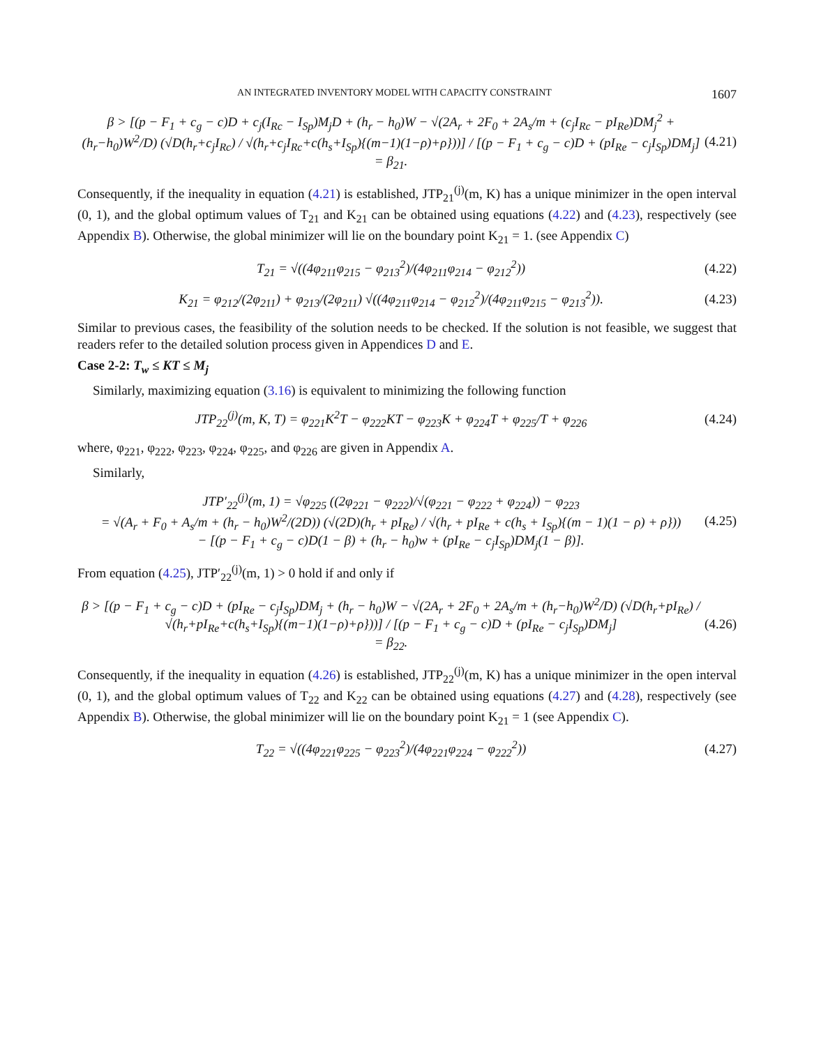AN INTEGRATED INVENTORY MODEL WITH CAPACITY CONSTRAINT 1607
β > [(p − F<sub>1</sub> + c<sub>g</sub> − c)D + c<sub>j</sub>(I<sub>Rc</sub> − I<sub>Sp</sub>)M<sub>j</sub>D + (h<sub>r</sub> − h<sub>0</sub>)W − √(2A<sub>r</sub> + 2F<sub>0</sub> + 2A<sub>s</sub>/m + (c<sub>j</sub>I<sub>Rc</sub> − pI<sub>Re</sub>)DM<sub>j</sub><sup>2</sup> + (h<sub>r</sub>−h<sub>0</sub>)W<sup>2</sup>/D) (√D(h<sub>r</sub>+c<sub>j</sub>I<sub>Rc</sub>) / √(h<sub>r</sub>+c<sub>j</sub>I<sub>Rc</sub>+c(h<sub>s</sub>+I<sub>Sp</sub>){(m−1)(1−ρ)+ρ}))] / [(p − F<sub>1</sub> + c<sub>g</sub> − c)D + (pI<sub>Re</sub> − c<sub>j</sub>I<sub>Sp</sub>)DM<sub>j</sub>]
= β<sub>21</sub>.
(4.21)
Consequently, if the inequality in equation (4.21) is established, JTP<sub>21</sub><sup>(j)</sup>(m, K) has a unique minimizer in the open interval (0, 1), and the global optimum values of T<sub>21</sub> and K<sub>21</sub> can be obtained using equations (4.22) and (4.23), respectively (see Appendix B). Otherwise, the global minimizer will lie on the boundary point K<sub>21</sub> = 1. (see Appendix C)
T<sub>21</sub> = √((4φ<sub>211</sub>φ<sub>215</sub> − φ<sub>213</sub><sup>2</sup>)/(4φ<sub>211</sub>φ<sub>214</sub> − φ<sub>212</sub><sup>2</sup>))
(4.22)
K<sub>21</sub> = φ<sub>212</sub>/(2φ<sub>211</sub>) + φ<sub>213</sub>/(2φ<sub>211</sub>) √((4φ<sub>211</sub>φ<sub>214</sub> − φ<sub>212</sub><sup>2</sup>)/(4φ<sub>211</sub>φ<sub>215</sub> − φ<sub>213</sub><sup>2</sup>)).
(4.23)
Similar to previous cases, the feasibility of the solution needs to be checked. If the solution is not feasible, we suggest that readers refer to the detailed solution process given in Appendices D and E.
Case 2-2: T<sub>w</sub> ≤ KT ≤ M<sub>j</sub>
Similarly, maximizing equation (3.16) is equivalent to minimizing the following function
JTP<sub>22</sub><sup>(j)</sup>(m, K, T) = φ<sub>221</sub>K<sup>2</sup>T − φ<sub>222</sub>KT − φ<sub>223</sub>K + φ<sub>224</sub>T + φ<sub>225</sub>/T + φ<sub>226</sub>
(4.24)
where, φ<sub>221</sub>, φ<sub>222</sub>, φ<sub>223</sub>, φ<sub>224</sub>, φ<sub>225</sub>, and φ<sub>226</sub> are given in Appendix A.
Similarly,
JTP′<sub>22</sub><sup>(j)</sup>(m, 1) = √φ<sub>225</sub> ((2φ<sub>221</sub> − φ<sub>222</sub>)/√(φ<sub>221</sub> − φ<sub>222</sub> + φ<sub>224</sub>)) − φ<sub>223</sub>
= √(A<sub>r</sub> + F<sub>0</sub> + A<sub>s</sub>/m + (h<sub>r</sub> − h<sub>0</sub>)W<sup>2</sup>/(2D)) (√(2D)(h<sub>r</sub> + pI<sub>Re</sub>) / √(h<sub>r</sub> + pI<sub>Re</sub> + c(h<sub>s</sub> + I<sub>Sp</sub>){(m − 1)(1 − ρ) + ρ}))
− [(p − F<sub>1</sub> + c<sub>g</sub> − c)D(1 − β) + (h<sub>r</sub> − h<sub>0</sub>)w + (pI<sub>Re</sub> − c<sub>j</sub>I<sub>Sp</sub>)DM<sub>j</sub>(1 − β)].
(4.25)
From equation (4.25), JTP′<sub>22</sub><sup>(j)</sup>(m, 1) > 0 hold if and only if
β > [(p − F<sub>1</sub> + c<sub>g</sub> − c)D + (pI<sub>Re</sub> − c<sub>j</sub>I<sub>Sp</sub>)DM<sub>j</sub> + (h<sub>r</sub> − h<sub>0</sub>)W − √(2A<sub>r</sub> + 2F<sub>0</sub> + 2A<sub>s</sub>/m + (h<sub>r</sub>−h<sub>0</sub>)W<sup>2</sup>/D) (√D(h<sub>r</sub>+pI<sub>Re</sub>) / √(h<sub>r</sub>+pI<sub>Re</sub>+c(h<sub>s</sub>+I<sub>Sp</sub>){(m−1)(1−ρ)+ρ}))] / [(p − F<sub>1</sub> + c<sub>g</sub> − c)D + (pI<sub>Re</sub> − c<sub>j</sub>I<sub>Sp</sub>)DM<sub>j</sub>]
= β<sub>22</sub>.
(4.26)
Consequently, if the inequality in equation (4.26) is established, JTP<sub>22</sub><sup>(j)</sup>(m, K) has a unique minimizer in the open interval (0, 1), and the global optimum values of T<sub>22</sub> and K<sub>22</sub> can be obtained using equations (4.27) and (4.28), respectively (see Appendix B). Otherwise, the global minimizer will lie on the boundary point K<sub>21</sub> = 1 (see Appendix C).
T<sub>22</sub> = √((4φ<sub>221</sub>φ<sub>225</sub> − φ<sub>223</sub><sup>2</sup>)/(4φ<sub>221</sub>φ<sub>224</sub> − φ<sub>222</sub><sup>2</sup>))
(4.27)